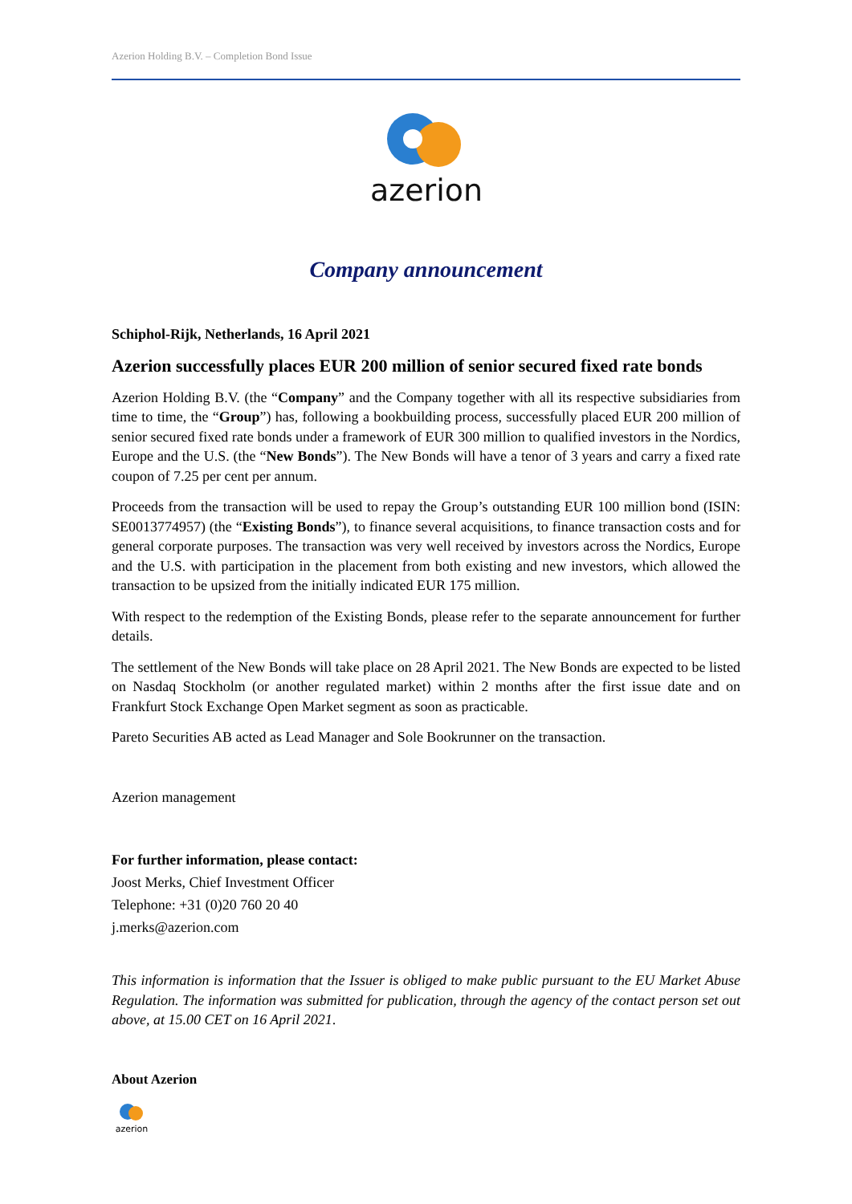Azerion Holding B.V. – Completion Bond Issue
azerion
Company announcement
Schiphol-Rijk, Netherlands, 16 April 2021
Azerion successfully places EUR 200 million of senior secured fixed rate bonds
Azerion Holding B.V. (the “Company” and the Company together with all its respective subsidiaries from time to time, the “Group”) has, following a bookbuilding process, successfully placed EUR 200 million of senior secured fixed rate bonds under a framework of EUR 300 million to qualified investors in the Nordics, Europe and the U.S. (the “New Bonds”). The New Bonds will have a tenor of 3 years and carry a fixed rate coupon of 7.25 per cent per annum.
Proceeds from the transaction will be used to repay the Group’s outstanding EUR 100 million bond (ISIN: SE0013774957) (the “Existing Bonds”), to finance several acquisitions, to finance transaction costs and for general corporate purposes. The transaction was very well received by investors across the Nordics, Europe and the U.S. with participation in the placement from both existing and new investors, which allowed the transaction to be upsized from the initially indicated EUR 175 million.
With respect to the redemption of the Existing Bonds, please refer to the separate announcement for further details.
The settlement of the New Bonds will take place on 28 April 2021. The New Bonds are expected to be listed on Nasdaq Stockholm (or another regulated market) within 2 months after the first issue date and on Frankfurt Stock Exchange Open Market segment as soon as practicable.
Pareto Securities AB acted as Lead Manager and Sole Bookrunner on the transaction.
Azerion management
For further information, please contact:
Joost Merks, Chief Investment Officer
Telephone: +31 (0)20 760 20 40
j.merks@azerion.com
This information is information that the Issuer is obliged to make public pursuant to the EU Market Abuse Regulation. The information was submitted for publication, through the agency of the contact person set out above, at 15.00 CET on 16 April 2021.
About Azerion
azerion